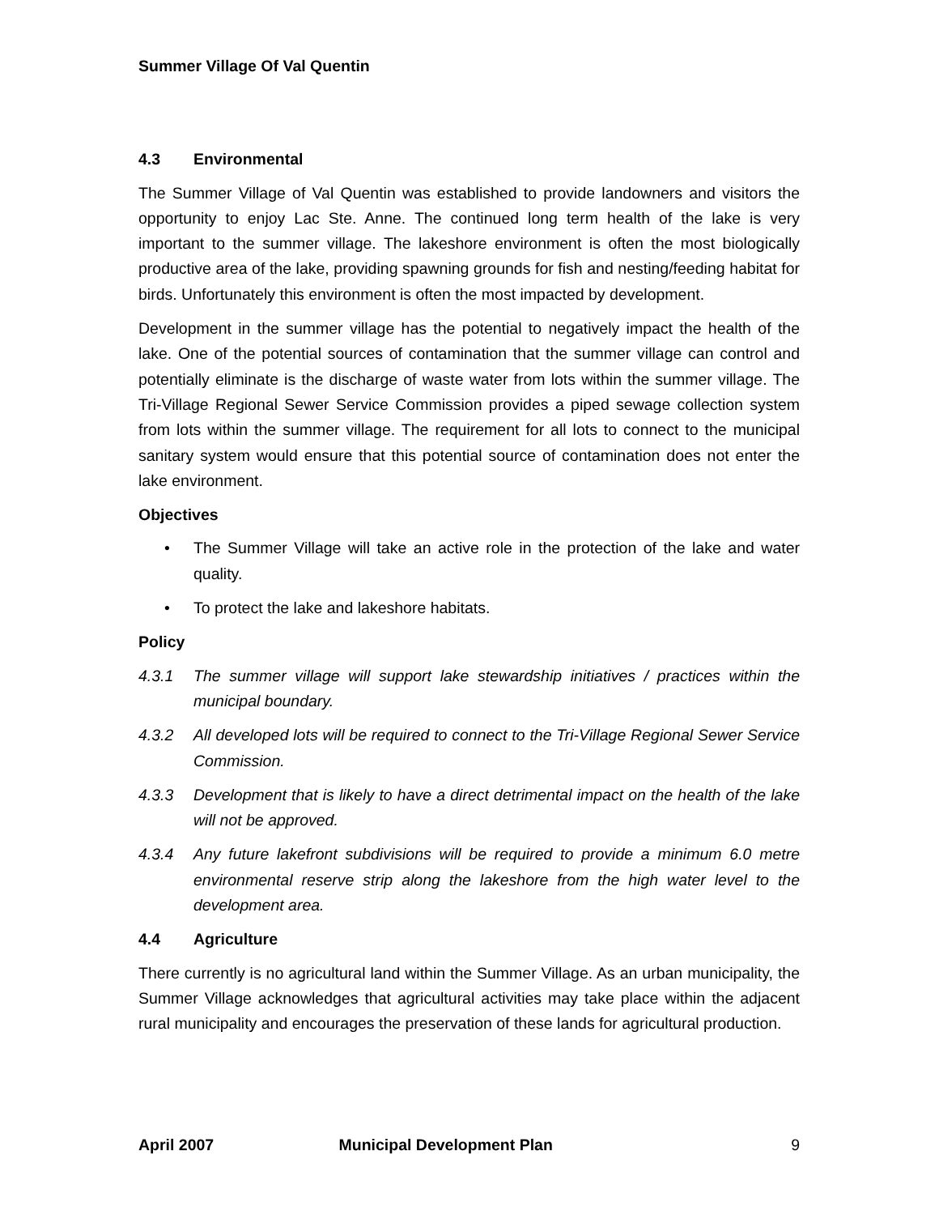Summer Village Of Val Quentin
4.3 Environmental
The Summer Village of Val Quentin was established to provide landowners and visitors the opportunity to enjoy Lac Ste. Anne. The continued long term health of the lake is very important to the summer village. The lakeshore environment is often the most biologically productive area of the lake, providing spawning grounds for fish and nesting/feeding habitat for birds. Unfortunately this environment is often the most impacted by development.
Development in the summer village has the potential to negatively impact the health of the lake. One of the potential sources of contamination that the summer village can control and potentially eliminate is the discharge of waste water from lots within the summer village. The Tri-Village Regional Sewer Service Commission provides a piped sewage collection system from lots within the summer village. The requirement for all lots to connect to the municipal sanitary system would ensure that this potential source of contamination does not enter the lake environment.
Objectives
• The Summer Village will take an active role in the protection of the lake and water quality.
• To protect the lake and lakeshore habitats.
Policy
4.3.1 The summer village will support lake stewardship initiatives / practices within the municipal boundary.
4.3.2 All developed lots will be required to connect to the Tri-Village Regional Sewer Service Commission.
4.3.3 Development that is likely to have a direct detrimental impact on the health of the lake will not be approved.
4.3.4 Any future lakefront subdivisions will be required to provide a minimum 6.0 metre environmental reserve strip along the lakeshore from the high water level to the development area.
4.4 Agriculture
There currently is no agricultural land within the Summer Village. As an urban municipality, the Summer Village acknowledges that agricultural activities may take place within the adjacent rural municipality and encourages the preservation of these lands for agricultural production.
April 2007 Municipal Development Plan 9